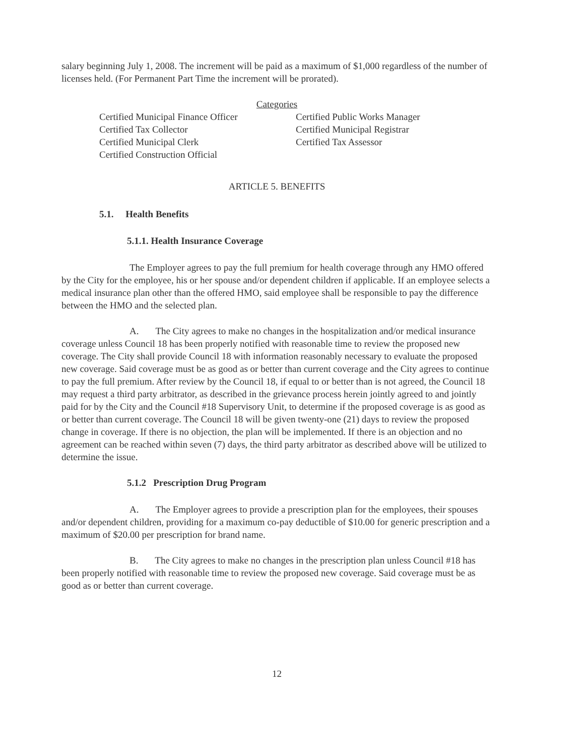salary beginning July 1, 2008. The increment will be paid as a maximum of $1,000 regardless of the number of licenses held. (For Permanent Part Time the increment will be prorated).
Categories
Certified Municipal Finance Officer
Certified Tax Collector
Certified Municipal Clerk
Certified Construction Official
Certified Public Works Manager
Certified Municipal Registrar
Certified Tax Assessor
ARTICLE 5. BENEFITS
5.1. Health Benefits
5.1.1. Health Insurance Coverage
The Employer agrees to pay the full premium for health coverage through any HMO offered by the City for the employee, his or her spouse and/or dependent children if applicable. If an employee selects a medical insurance plan other than the offered HMO, said employee shall be responsible to pay the difference between the HMO and the selected plan.
A. The City agrees to make no changes in the hospitalization and/or medical insurance coverage unless Council 18 has been properly notified with reasonable time to review the proposed new coverage. The City shall provide Council 18 with information reasonably necessary to evaluate the proposed new coverage. Said coverage must be as good as or better than current coverage and the City agrees to continue to pay the full premium. After review by the Council 18, if equal to or better than is not agreed, the Council 18 may request a third party arbitrator, as described in the grievance process herein jointly agreed to and jointly paid for by the City and the Council #18 Supervisory Unit, to determine if the proposed coverage is as good as or better than current coverage. The Council 18 will be given twenty-one (21) days to review the proposed change in coverage. If there is no objection, the plan will be implemented. If there is an objection and no agreement can be reached within seven (7) days, the third party arbitrator as described above will be utilized to determine the issue.
5.1.2 Prescription Drug Program
A. The Employer agrees to provide a prescription plan for the employees, their spouses and/or dependent children, providing for a maximum co-pay deductible of $10.00 for generic prescription and a maximum of $20.00 per prescription for brand name.
B. The City agrees to make no changes in the prescription plan unless Council #18 has been properly notified with reasonable time to review the proposed new coverage. Said coverage must be as good as or better than current coverage.
12